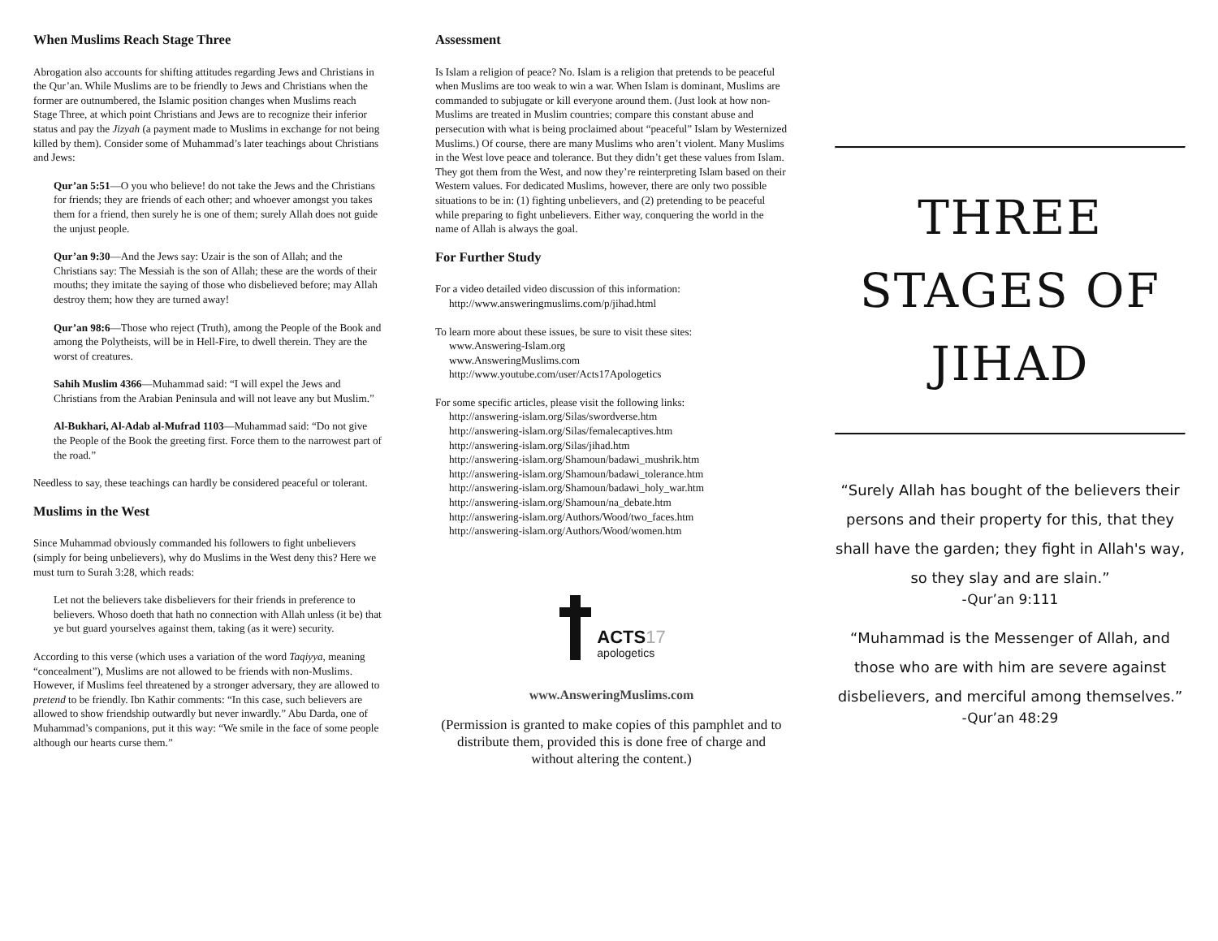When Muslims Reach Stage Three
Abrogation also accounts for shifting attitudes regarding Jews and Christians in the Qur’an. While Muslims are to be friendly to Jews and Christians when the former are outnumbered, the Islamic position changes when Muslims reach Stage Three, at which point Christians and Jews are to recognize their inferior status and pay the Jizyah (a payment made to Muslims in exchange for not being killed by them). Consider some of Muhammad’s later teachings about Christians and Jews:
Qur’an 5:51—O you who believe! do not take the Jews and the Christians for friends; they are friends of each other; and whoever amongst you takes them for a friend, then surely he is one of them; surely Allah does not guide the unjust people.
Qur’an 9:30—And the Jews say: Uzair is the son of Allah; and the Christians say: The Messiah is the son of Allah; these are the words of their mouths; they imitate the saying of those who disbelieved before; may Allah destroy them; how they are turned away!
Qur’an 98:6—Those who reject (Truth), among the People of the Book and among the Polytheists, will be in Hell-Fire, to dwell therein. They are the worst of creatures.
Sahih Muslim 4366—Muhammad said: “I will expel the Jews and Christians from the Arabian Peninsula and will not leave any but Muslim.”
Al-Bukhari, Al-Adab al-Mufrad 1103—Muhammad said: “Do not give the People of the Book the greeting first. Force them to the narrowest part of the road.”
Needless to say, these teachings can hardly be considered peaceful or tolerant.
Muslims in the West
Since Muhammad obviously commanded his followers to fight unbelievers (simply for being unbelievers), why do Muslims in the West deny this? Here we must turn to Surah 3:28, which reads:
Let not the believers take disbelievers for their friends in preference to believers. Whoso doeth that hath no connection with Allah unless (it be) that ye but guard yourselves against them, taking (as it were) security.
According to this verse (which uses a variation of the word Taqiyya, meaning “concealment”), Muslims are not allowed to be friends with non-Muslims. However, if Muslims feel threatened by a stronger adversary, they are allowed to pretend to be friendly. Ibn Kathir comments: “In this case, such believers are allowed to show friendship outwardly but never inwardly.” Abu Darda, one of Muhammad’s companions, put it this way: “We smile in the face of some people although our hearts curse them.”
Assessment
Is Islam a religion of peace? No. Islam is a religion that pretends to be peaceful when Muslims are too weak to win a war. When Islam is dominant, Muslims are commanded to subjugate or kill everyone around them. (Just look at how non-Muslims are treated in Muslim countries; compare this constant abuse and persecution with what is being proclaimed about “peaceful” Islam by Westernized Muslims.) Of course, there are many Muslims who aren’t violent. Many Muslims in the West love peace and tolerance. But they didn’t get these values from Islam. They got them from the West, and now they’re reinterpreting Islam based on their Western values. For dedicated Muslims, however, there are only two possible situations to be in: (1) fighting unbelievers, and (2) pretending to be peaceful while preparing to fight unbelievers. Either way, conquering the world in the name of Allah is always the goal.
For Further Study
For a video detailed video discussion of this information:
http://www.answeringmuslims.com/p/jihad.html
To learn more about these issues, be sure to visit these sites:
www.Answering-Islam.org
www.AnsweringMuslims.com
http://www.youtube.com/user/Acts17Apologetics
For some specific articles, please visit the following links:
http://answering-islam.org/Silas/swordverse.htm
http://answering-islam.org/Silas/femalecaptives.htm
http://answering-islam.org/Silas/jihad.htm
http://answering-islam.org/Shamoun/badawi_mushrik.htm
http://answering-islam.org/Shamoun/badawi_tolerance.htm
http://answering-islam.org/Shamoun/badawi_holy_war.htm
http://answering-islam.org/Shamoun/na_debate.htm
http://answering-islam.org/Authors/Wood/two_faces.htm
http://answering-islam.org/Authors/Wood/women.htm
ACTS 17
apologetics
www.AnsweringMuslims.com
(Permission is granted to make copies of this pamphlet and to distribute them, provided this is done free of charge and without altering the content.)
THREE
STAGES OF
JIHAD
“Surely Allah has bought of the believers their persons and their property for this, that they shall have the garden; they fight in Allah's way, so they slay and are slain.”
-Qur’an 9:111
“Muhammad is the Messenger of Allah, and those who are with him are severe against disbelievers, and merciful among themselves.”
-Qur’an 48:29